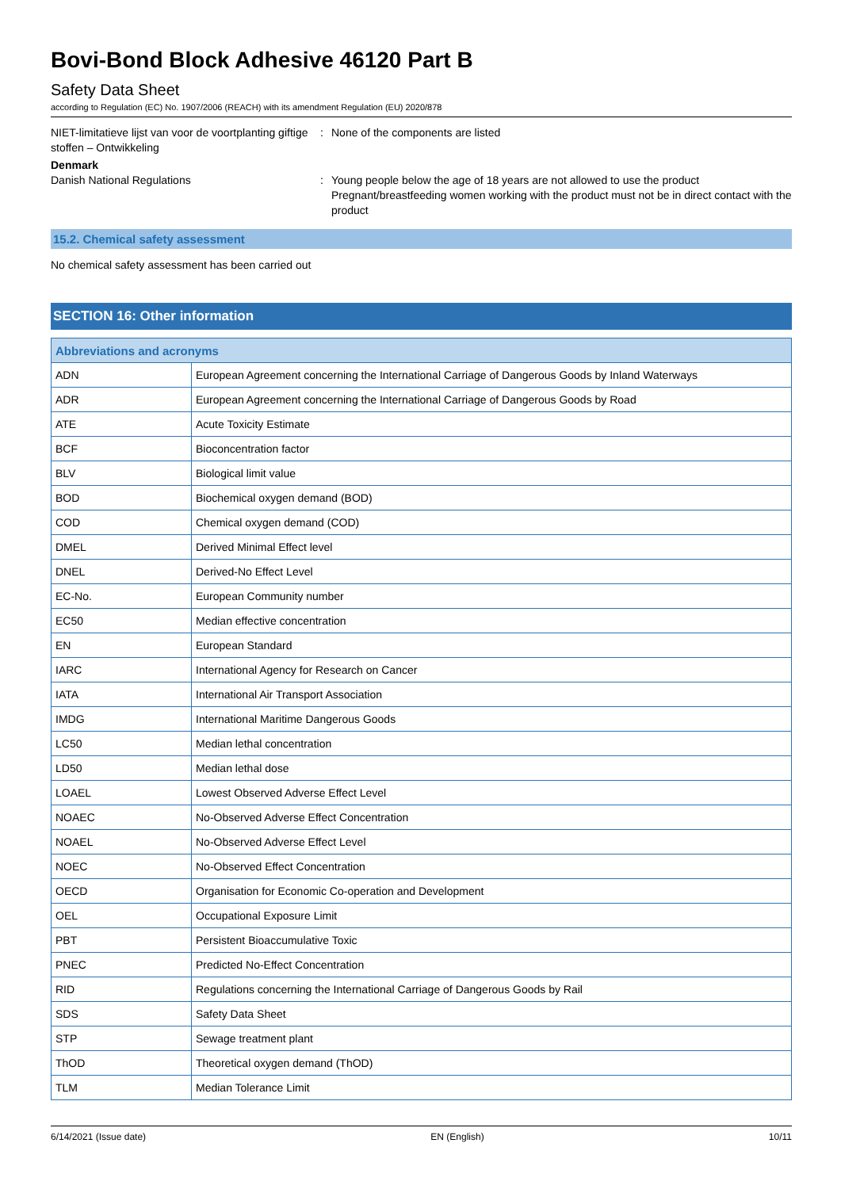Bovi-Bond Block Adhesive 46120 Part B
Safety Data Sheet
according to Regulation (EC) No. 1907/2006 (REACH) with its amendment Regulation (EU) 2020/878
NIET-limitatieve lijst van voor de voortplanting giftige stoffen – Ontwikkeling
: None of the components are listed
Denmark
Danish National Regulations : Young people below the age of 18 years are not allowed to use the product
Pregnant/breastfeeding women working with the product must not be in direct contact with the product
15.2. Chemical safety assessment
No chemical safety assessment has been carried out
SECTION 16: Other information
| Abbreviations and acronyms | |
| --- | --- |
| ADN | European Agreement concerning the International Carriage of Dangerous Goods by Inland Waterways |
| ADR | European Agreement concerning the International Carriage of Dangerous Goods by Road |
| ATE | Acute Toxicity Estimate |
| BCF | Bioconcentration factor |
| BLV | Biological limit value |
| BOD | Biochemical oxygen demand (BOD) |
| COD | Chemical oxygen demand (COD) |
| DMEL | Derived Minimal Effect level |
| DNEL | Derived-No Effect Level |
| EC-No. | European Community number |
| EC50 | Median effective concentration |
| EN | European Standard |
| IARC | International Agency for Research on Cancer |
| IATA | International Air Transport Association |
| IMDG | International Maritime Dangerous Goods |
| LC50 | Median lethal concentration |
| LD50 | Median lethal dose |
| LOAEL | Lowest Observed Adverse Effect Level |
| NOAEC | No-Observed Adverse Effect Concentration |
| NOAEL | No-Observed Adverse Effect Level |
| NOEC | No-Observed Effect Concentration |
| OECD | Organisation for Economic Co-operation and Development |
| OEL | Occupational Exposure Limit |
| PBT | Persistent Bioaccumulative Toxic |
| PNEC | Predicted No-Effect Concentration |
| RID | Regulations concerning the International Carriage of Dangerous Goods by Rail |
| SDS | Safety Data Sheet |
| STP | Sewage treatment plant |
| ThOD | Theoretical oxygen demand (ThOD) |
| TLM | Median Tolerance Limit |
6/14/2021 (Issue date) EN (English) 10/11